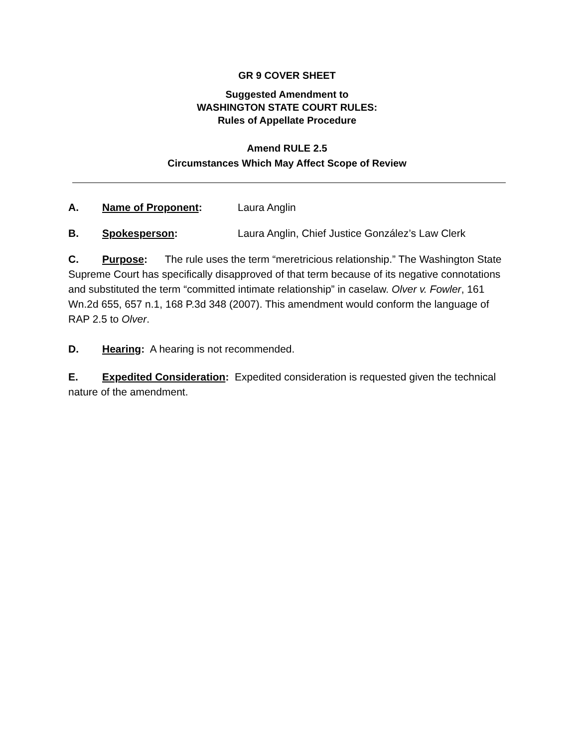GR 9 COVER SHEET
Suggested Amendment to
WASHINGTON STATE COURT RULES:
Rules of Appellate Procedure
Amend RULE 2.5
Circumstances Which May Affect Scope of Review
A. Name of Proponent: Laura Anglin
B. Spokesperson: Laura Anglin, Chief Justice González’s Law Clerk
C. Purpose: The rule uses the term “meretricious relationship.” The Washington State Supreme Court has specifically disapproved of that term because of its negative connotations and substituted the term “committed intimate relationship” in caselaw. Olver v. Fowler, 161 Wn.2d 655, 657 n.1, 168 P.3d 348 (2007). This amendment would conform the language of RAP 2.5 to Olver.
D. Hearing: A hearing is not recommended.
E. Expedited Consideration: Expedited consideration is requested given the technical nature of the amendment.